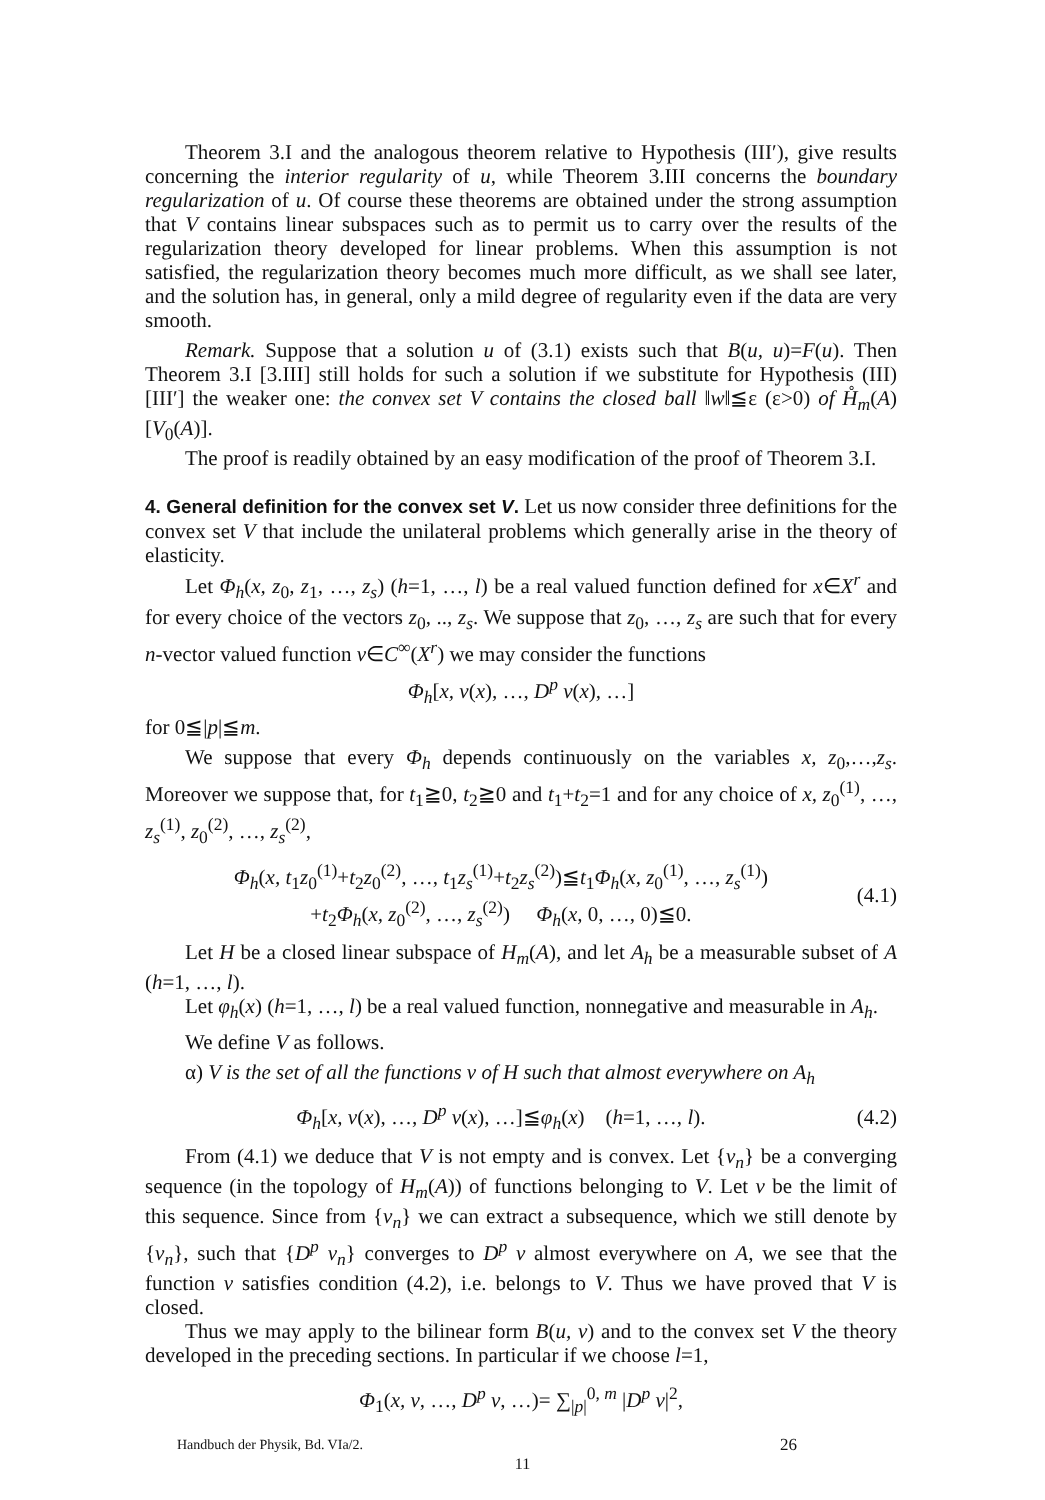Theorem 3.I and the analogous theorem relative to Hypothesis (III′), give results concerning the interior regularity of u, while Theorem 3.III concerns the boundary regularization of u. Of course these theorems are obtained under the strong assumption that V contains linear subspaces such as to permit us to carry over the results of the regularization theory developed for linear problems. When this assumption is not satisfied, the regularization theory becomes much more difficult, as we shall see later, and the solution has, in general, only a mild degree of regularity even if the data are very smooth.
Remark. Suppose that a solution u of (3.1) exists such that B(u, u)=F(u). Then Theorem 3.I [3.III] still holds for such a solution if we substitute for Hypothesis (III) [III′] the weaker one: the convex set V contains the closed ball ‖w‖≦ε (ε>0) of H̊<sub>m</sub>(A) [V<sub>0</sub>(A)].
The proof is readily obtained by an easy modification of the proof of Theorem 3.I.
4. General definition for the convex set V.
Let us now consider three definitions for the convex set V that include the unilateral problems which generally arise in the theory of elasticity.
Let Φ<sub>h</sub>(x, z<sub>0</sub>, z<sub>1</sub>, …, z<sub>s</sub>) (h=1, …, l) be a real valued function defined for x∈X<sup>r</sup> and for every choice of the vectors z<sub>0</sub>, .., z<sub>s</sub>. We suppose that z<sub>0</sub>, …, z<sub>s</sub> are such that for every n-vector valued function v∈C<sup>∞</sup>(X<sup>r</sup>) we may consider the functions
Φ<sub>h</sub>[x, v(x), …, D<sup>p</sup> v(x), …]
for 0≦|p|≦m.
We suppose that every Φ<sub>h</sub> depends continuously on the variables x, z<sub>0</sub>,…,z<sub>s</sub>. Moreover we suppose that, for t<sub>1</sub>≧0, t<sub>2</sub>≧0 and t<sub>1</sub>+t<sub>2</sub>=1 and for any choice of x, z<sub>0</sub><sup>(1)</sup>, …, z<sub>s</sub><sup>(1)</sup>, z<sub>0</sub><sup>(2)</sup>, …, z<sub>s</sub><sup>(2)</sup>,
Φ<sub>h</sub>(x, t<sub>1</sub>z<sub>0</sub><sup>(1)</sup>+t<sub>2</sub>z<sub>0</sub><sup>(2)</sup>, …, t<sub>1</sub>z<sub>s</sub><sup>(1)</sup>+t<sub>2</sub>z<sub>s</sub><sup>(2)</sup>)≦t<sub>1</sub>Φ<sub>h</sub>(x, z<sub>0</sub><sup>(1)</sup>, …, z<sub>s</sub><sup>(1)</sup>)
+t<sub>2</sub>Φ<sub>h</sub>(x, z<sub>0</sub><sup>(2)</sup>, …, z<sub>s</sub><sup>(2)</sup>) Φ<sub>h</sub>(x, 0, …, 0)≦0.
(4.1)
Let H be a closed linear subspace of H<sub>m</sub>(A), and let A<sub>h</sub> be a measurable subset of A (h=1, …, l).
Let φ<sub>h</sub>(x) (h=1, …, l) be a real valued function, nonnegative and measurable in A<sub>h</sub>.
We define V as follows.
α) V is the set of all the functions v of H such that almost everywhere on A<sub>h</sub>
Φ<sub>h</sub>[x, v(x), …, D<sup>p</sup> v(x), …]≦φ<sub>h</sub>(x) (h=1, …, l).
(4.2)
From (4.1) we deduce that V is not empty and is convex. Let {v<sub>n</sub>} be a converging sequence (in the topology of H<sub>m</sub>(A)) of functions belonging to V. Let v be the limit of this sequence. Since from {v<sub>n</sub>} we can extract a subsequence, which we still denote by {v<sub>n</sub>}, such that {D<sup>p</sup> v<sub>n</sub>} converges to D<sup>p</sup> v almost everywhere on A, we see that the function v satisfies condition (4.2), i.e. belongs to V. Thus we have proved that V is closed.
Thus we may apply to the bilinear form B(u, v) and to the convex set V the theory developed in the preceding sections. In particular if we choose l=1,
Φ<sub>1</sub>(x, v, …, D<sup>p</sup> v, …)= ∑<sub>|p|</sub><sup>0, m</sup> |D<sup>p</sup> v|<sup>2</sup>,
Handbuch der Physik, Bd. VIa/2. 26
11